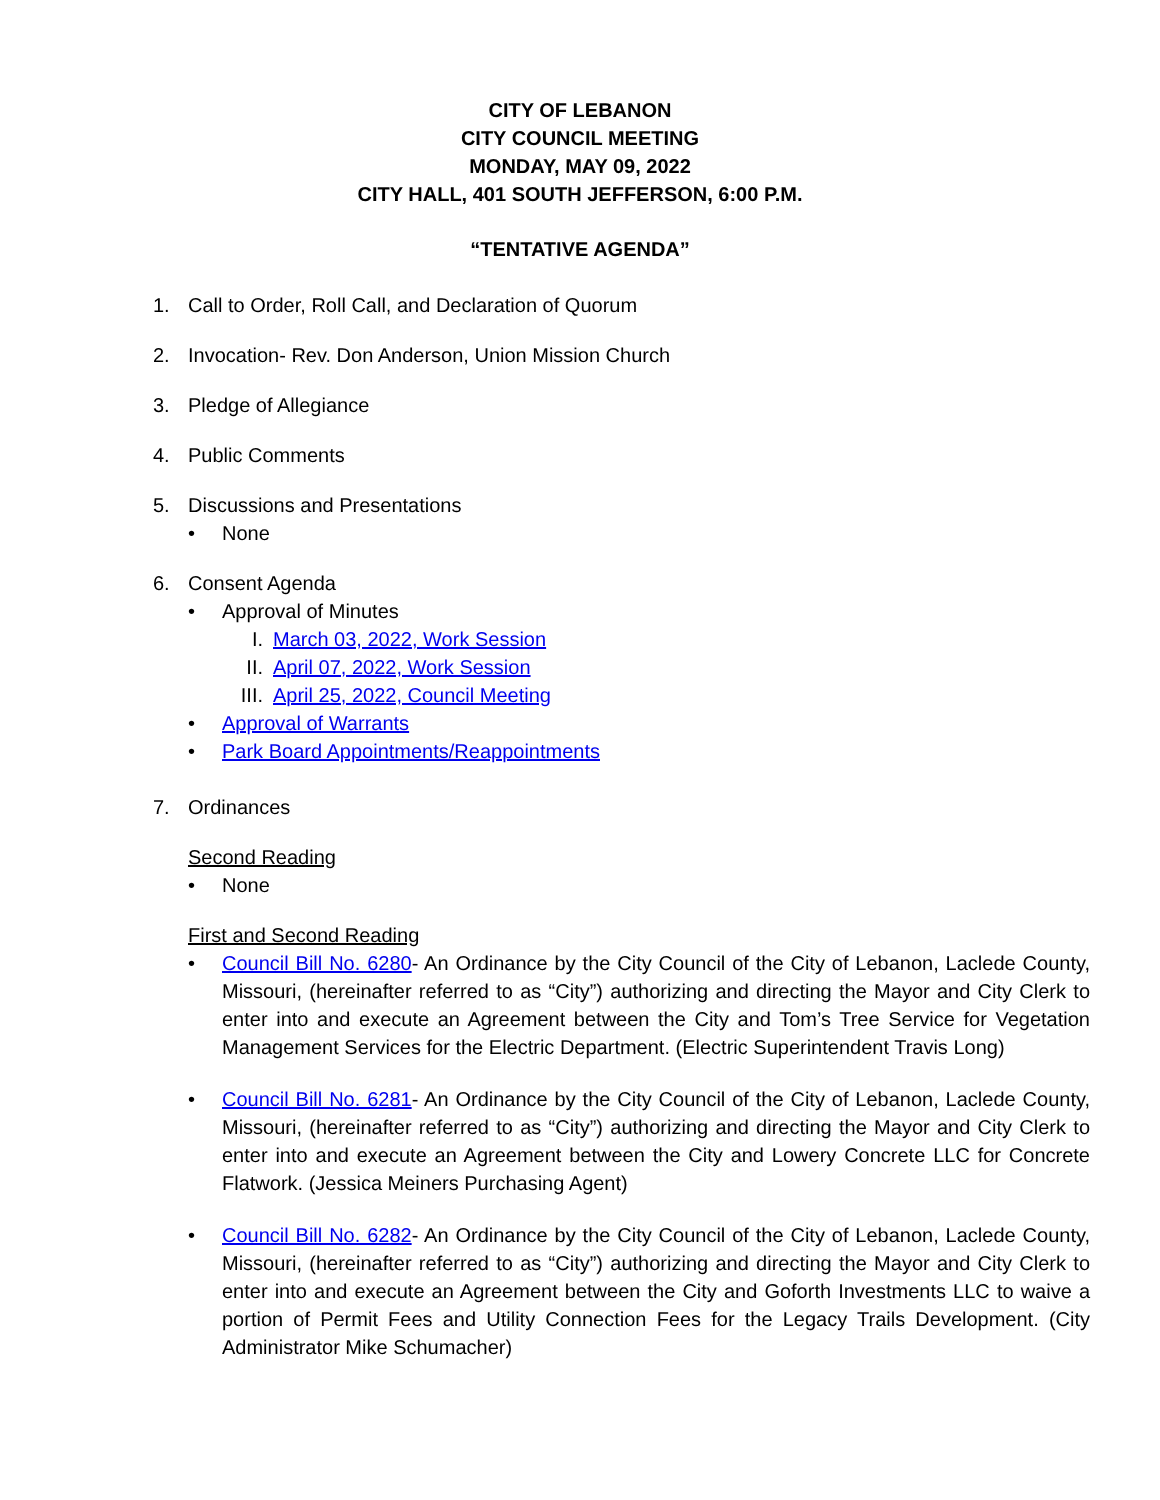CITY OF LEBANON
CITY COUNCIL MEETING
MONDAY, MAY 09, 2022
CITY HALL, 401 SOUTH JEFFERSON, 6:00 P.M.
“TENTATIVE AGENDA”
1. Call to Order, Roll Call, and Declaration of Quorum
2. Invocation- Rev. Don Anderson, Union Mission Church
3. Pledge of Allegiance
4. Public Comments
5. Discussions and Presentations
• None
6. Consent Agenda
• Approval of Minutes
I. March 03, 2022, Work Session
II. April 07, 2022, Work Session
III. April 25, 2022, Council Meeting
• Approval of Warrants
• Park Board Appointments/Reappointments
7. Ordinances
Second Reading
• None
First and Second Reading
• Council Bill No. 6280- An Ordinance by the City Council of the City of Lebanon, Laclede County, Missouri, (hereinafter referred to as “City”) authorizing and directing the Mayor and City Clerk to enter into and execute an Agreement between the City and Tom’s Tree Service for Vegetation Management Services for the Electric Department. (Electric Superintendent Travis Long)
• Council Bill No. 6281- An Ordinance by the City Council of the City of Lebanon, Laclede County, Missouri, (hereinafter referred to as “City”) authorizing and directing the Mayor and City Clerk to enter into and execute an Agreement between the City and Lowery Concrete LLC for Concrete Flatwork. (Jessica Meiners Purchasing Agent)
• Council Bill No. 6282- An Ordinance by the City Council of the City of Lebanon, Laclede County, Missouri, (hereinafter referred to as “City”) authorizing and directing the Mayor and City Clerk to enter into and execute an Agreement between the City and Goforth Investments LLC to waive a portion of Permit Fees and Utility Connection Fees for the Legacy Trails Development. (City Administrator Mike Schumacher)